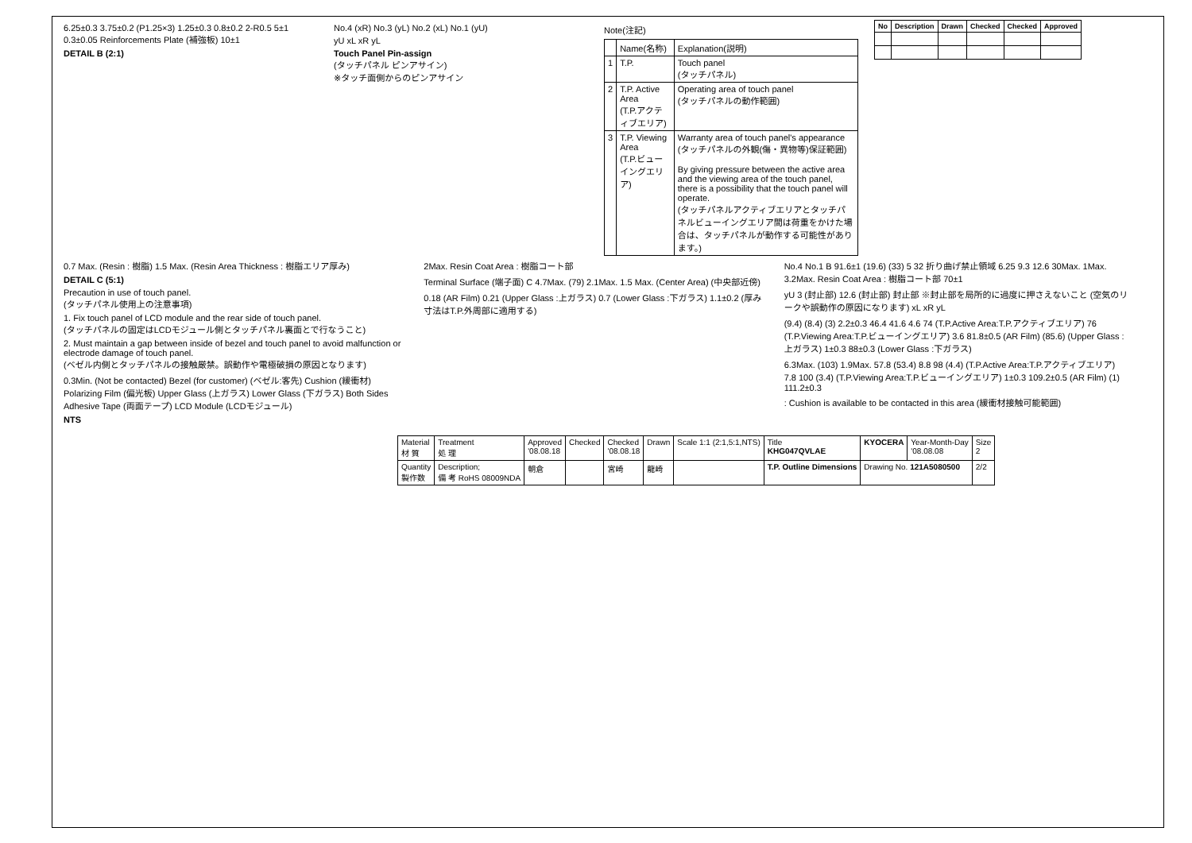6.25±0.3 3.75±0.2 (P1.25×3) 1.25±0.3 0.8±0.2 2-R0.5 5±1 0.3±0.05 Reinforcements Plate (補強板) 10±1
DETAIL B (2:1)
No.4 (xR) No.3 (yL) No.2 (xL) No.1 (yU)
yU xL xR yL
Touch Panel Pin-assign
(タッチパネル ピンアサイン)
※タッチ面側からのピンアサイン
Note(注記)
| | Name(名称) | Explanation(説明) |
| 1 | T.P. | Touch panel (タッチパネル) |
| 2 | T.P. Active Area (T.P.アクティブエリア) | Operating area of touch panel (タッチパネルの動作範囲) |
| 3 | T.P. Viewing Area (T.P.ビューイングエリア) | Warranty area of touch panel's appearance (タッチパネルの外観(傷・異物等)保証範囲) By giving pressure between the active area and the viewing area of the touch panel, there is a possibility that the touch panel will operate. (タッチパネルアクティブエリアとタッチパネルビューイングエリア間は荷重をかけた場合は、タッチパネルが動作する可能性があります。) |
| No | Description | Drawn | Checked | Checked | Approved |
| --- | --- | --- | --- | --- | --- |
0.7 Max. (Resin : 樹脂) 1.5 Max. (Resin Area Thickness : 樹脂エリア厚み)
DETAIL C (5:1)
Precaution in use of touch panel.
(タッチパネル使用上の注意事項)
1. Fix touch panel of LCD module and the rear side of touch panel.
(タッチパネルの固定はLCDモジュール側とタッチパネル裏面とで行なうこと)
2. Must maintain a gap between inside of bezel and touch panel to avoid malfunction or electrode damage of touch panel.
(ベゼル内側とタッチパネルの接触厳禁。誤動作や電極破損の原因となります)
0.3Min. (Not be contacted) Bezel (for customer) (ベゼル:客先) Cushion (緩衝材) Polarizing Film (偏光板) Upper Glass (上ガラス) Lower Glass (下ガラス) Both Sides Adhesive Tape (両面テープ) LCD Module (LCDモジュール)
NTS
2Max. Resin Coat Area : 樹脂コート部
Terminal Surface (端子面) C 4.7Max. (79) 2.1Max. 1.5 Max. (Center Area) (中央部近傍)
0.18 (AR Film) 0.21 (Upper Glass :上ガラス) 0.7 (Lower Glass :下ガラス) 1.1±0.2 (厚み寸法はT.P.外周部に適用する)
No.4 No.1 B 91.6±1 (19.6) (33) 5 32 折り曲げ禁止領域 6.25 9.3 12.6 30Max. 1Max. 3.2Max. Resin Coat Area : 樹脂コート部 70±1
yU 3 (封止部) 12.6 (封止部) 封止部 ※封止部を局所的に過度に押さえないこと (空気のリークや誤動作の原因になります) xL xR yL
(9.4) (8.4) (3) 2.2±0.3 46.4 41.6 4.6 74 (T.P.Active Area:T.P.アクティブエリア) 76 (T.P.Viewing Area:T.P.ビューイングエリア) 3.6 81.8±0.5 (AR Film) (85.6) (Upper Glass :上ガラス) 1±0.3 88±0.3 (Lower Glass :下ガラス)
6.3Max. (103) 1.9Max. 57.8 (53.4) 8.8 98 (4.4) (T.P.Active Area:T.P.アクティブエリア) 7.8 100 (3.4) (T.P.Viewing Area:T.P.ビューイングエリア) 1±0.3 109.2±0.5 (AR Film) (1) 111.2±0.3
: Cushion is available to be contacted in this area (緩衝材接触可能範囲)
| Material 材 質 | Treatment 処 理 | Approved '08.08.18 | Checked | Checked '08.08.18 | Drawn | Scale 1:1 (2:1,5:1,NTS) | Title KHG047QVLAE | KYOCERA | Year-Month-Day '08.08.08 | Size 2 |
| Quantity 製作数 | Description; 備 考 RoHS 08009NDA | 朝倉 | | 宮崎 | 龍崎 | | T.P. Outline Dimensions | Drawing No. 121A5080500 | | 2/2 |